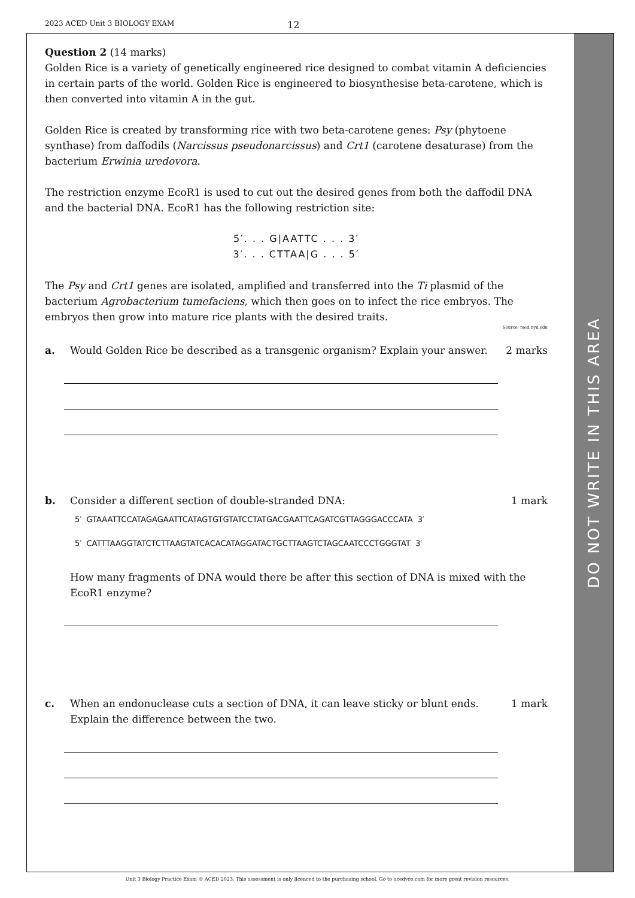2023 ACED Unit 3 BIOLOGY EXAM 12
DO NOT WRITE IN THIS AREA
Question 2 (14 marks)
Golden Rice is a variety of genetically engineered rice designed to combat vitamin A deficiencies in certain parts of the world. Golden Rice is engineered to biosynthesise beta-carotene, which is then converted into vitamin A in the gut.
Golden Rice is created by transforming rice with two beta-carotene genes: Psy (phytoene synthase) from daffodils (Narcissus pseudonarcissus) and Crt1 (carotene desaturase) from the bacterium Erwinia uredovora.
The restriction enzyme EcoR1 is used to cut out the desired genes from both the daffodil DNA and the bacterial DNA. EcoR1 has the following restriction site:
5′. . . G|AATTC . . . 3′
3′. . . CTTAA|G . . . 5′
The Psy and Crt1 genes are isolated, amplified and transferred into the Ti plasmid of the bacterium Agrobacterium tumefaciens, which then goes on to infect the rice embryos. The embryos then grow into mature rice plants with the desired traits.
Source: med.nyu.edu
a. Would Golden Rice be described as a transgenic organism? Explain your answer.
2 marks
b. Consider a different section of double-stranded DNA:
1 mark
5′ GTAAATTCCATAGAGAATTCATAGTGTGTATCCTATGACGAATTCAGATCGTTAGGGACCCATA 3′
5′ CATTTAAGGTATCTCTTAAGTATCACACATAGGATACTGCTTAAGTCTAGCAATCCCTGGGTAT 3′
How many fragments of DNA would there be after this section of DNA is mixed with the EcoR1 enzyme?
c. When an endonuclease cuts a section of DNA, it can leave sticky or blunt ends. Explain the difference between the two.
1 mark
Unit 3 Biology Practice Exam © ACED 2023. This assessment is only licenced to the purchasing school. Go to acedvce.com for more great revision resources.